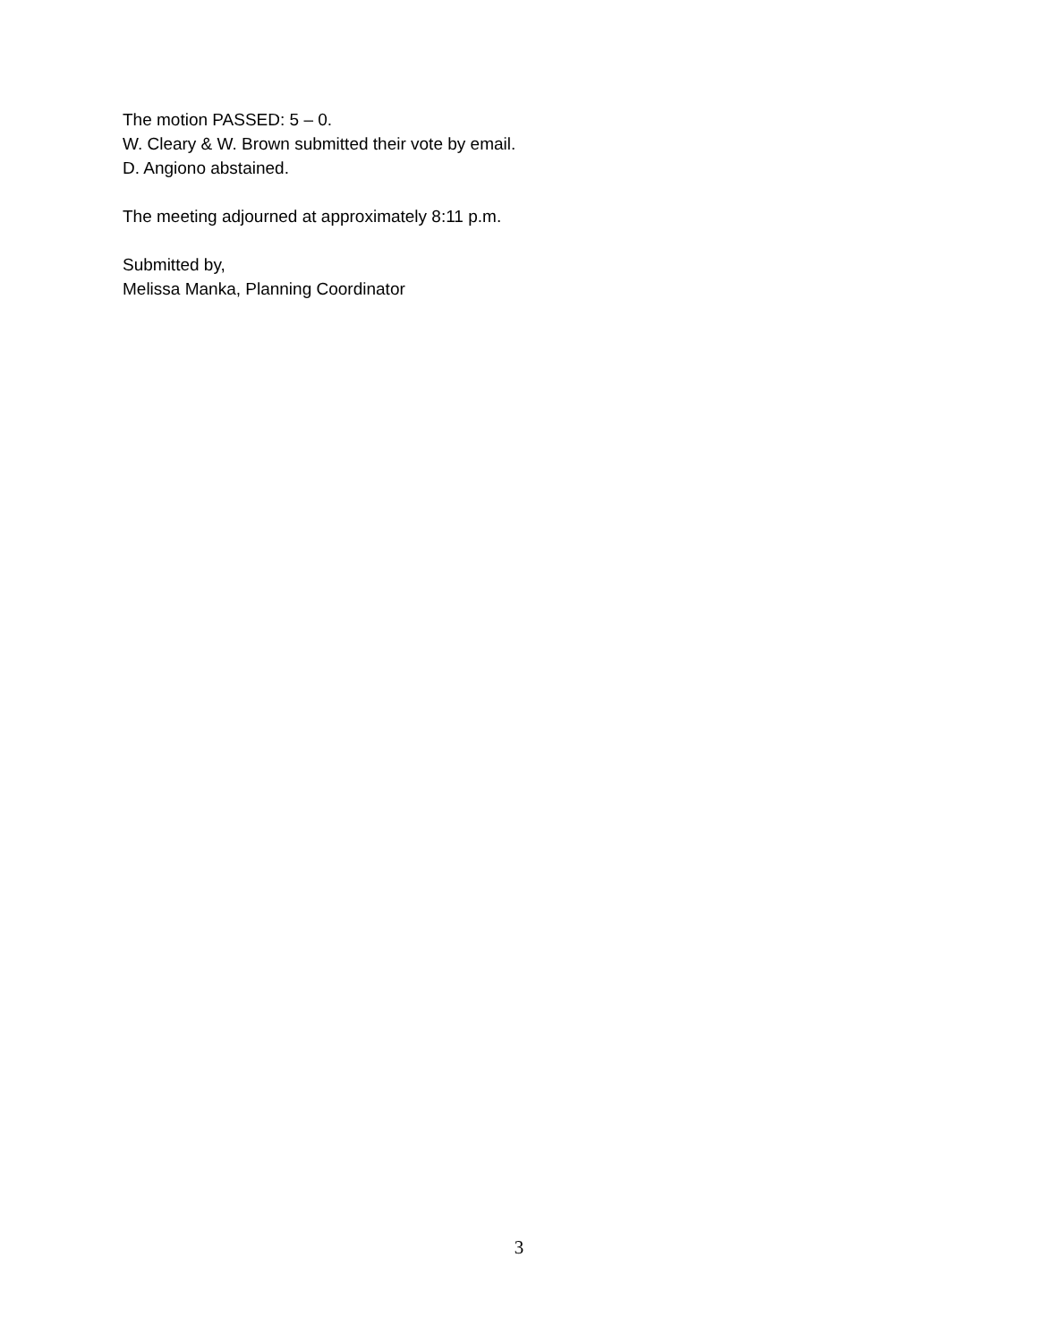The motion PASSED: 5 – 0.
W. Cleary & W. Brown submitted their vote by email.
D. Angiono abstained.
The meeting adjourned at approximately 8:11 p.m.
Submitted by,
Melissa Manka, Planning Coordinator
3